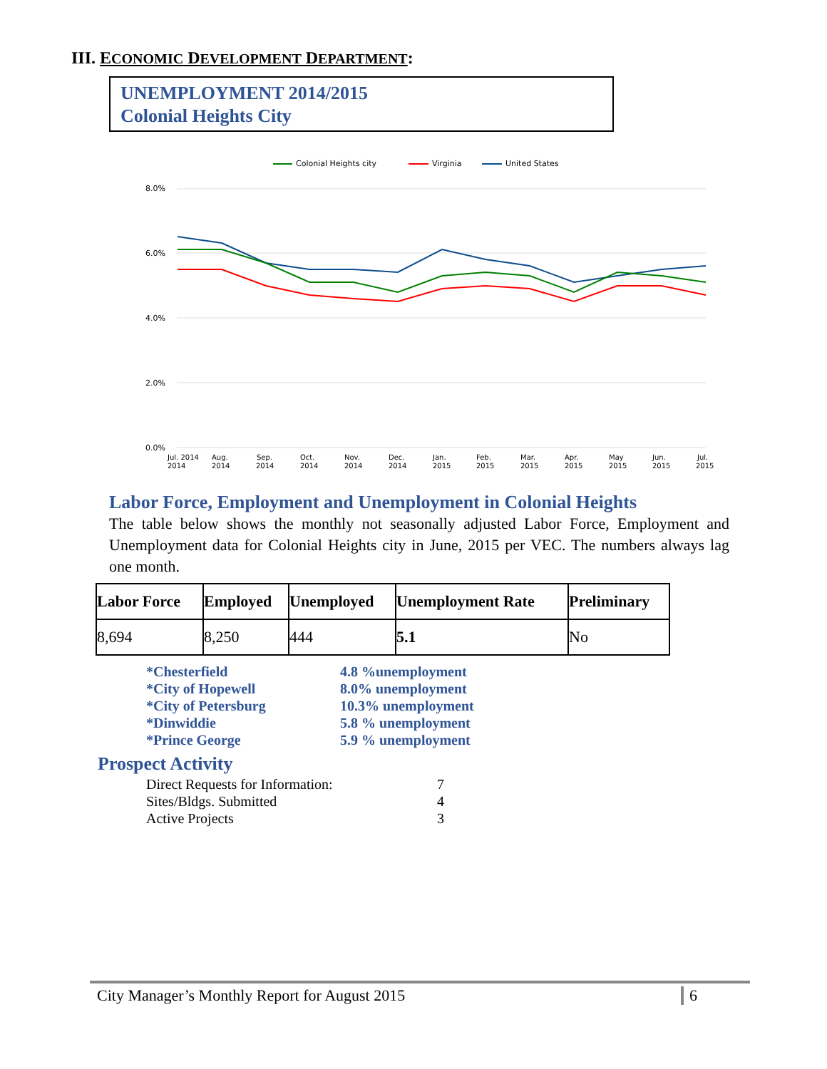III. ECONOMIC DEVELOPMENT DEPARTMENT:
UNEMPLOYMENT 2014/2015
Colonial Heights City
Colonial Heights city
Virginia
United States
8.0%
6.0%
4.0%
2.0%
0.0%
Jul. 2014
Aug.
Sep.
Oct.
Nov.
Dec.
Jan.
Feb.
Mar.
Apr.
May
Jun.
Jul.
2014
2014
2014
2014
2014
2014
2015
2015
2015
2015
2015
2015
2015
Labor Force, Employment and Unemployment in Colonial Heights
The table below shows the monthly not seasonally adjusted Labor Force, Employment and Unemployment data for Colonial Heights city in June, 2015 per VEC. The numbers always lag one month.
| Labor Force | Employed | Unemployed | Unemployment Rate | Preliminary |
| --- | --- | --- | --- | --- |
| 8,694 | 8,250 | 444 | 5.1 | No |
*Chesterfield 4.8 %unemployment *City of Hopewell 8.0% unemployment *City of Petersburg 10.3% unemployment *Dinwiddie 5.8 % unemployment *Prince George 5.9 % unemployment
Prospect Activity
Direct Requests for Information: 7 Sites/Bldgs. Submitted 4 Active Projects 3
City Manager’s Monthly Report for August 2015 6